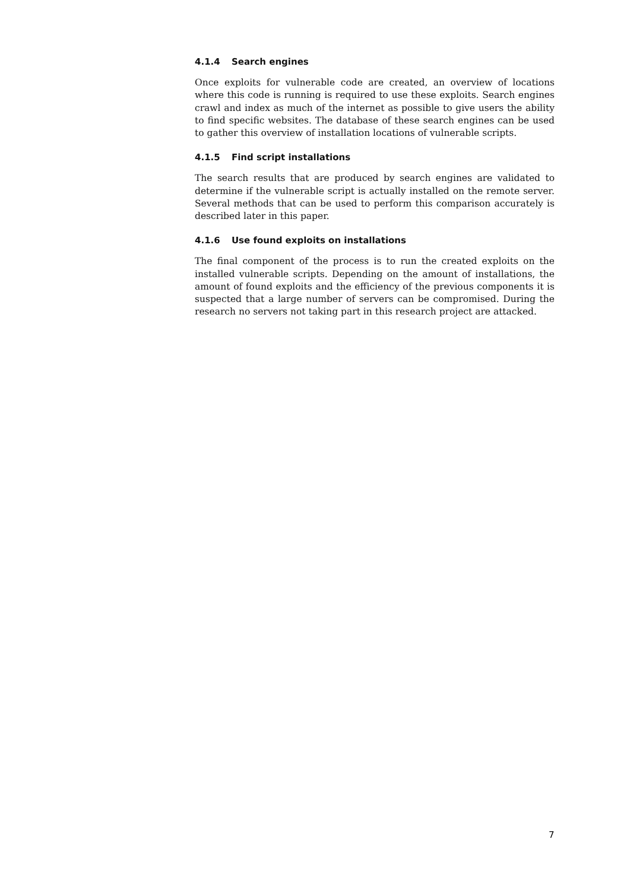4.1.4 Search engines
Once exploits for vulnerable code are created, an overview of locations where this code is running is required to use these exploits. Search engines crawl and index as much of the internet as possible to give users the ability to find specific websites. The database of these search engines can be used to gather this overview of installation locations of vulnerable scripts.
4.1.5 Find script installations
The search results that are produced by search engines are validated to determine if the vulnerable script is actually installed on the remote server. Several methods that can be used to perform this comparison accurately is described later in this paper.
4.1.6 Use found exploits on installations
The final component of the process is to run the created exploits on the installed vulnerable scripts. Depending on the amount of installations, the amount of found exploits and the efficiency of the previous components it is suspected that a large number of servers can be compromised. During the research no servers not taking part in this research project are attacked.
7